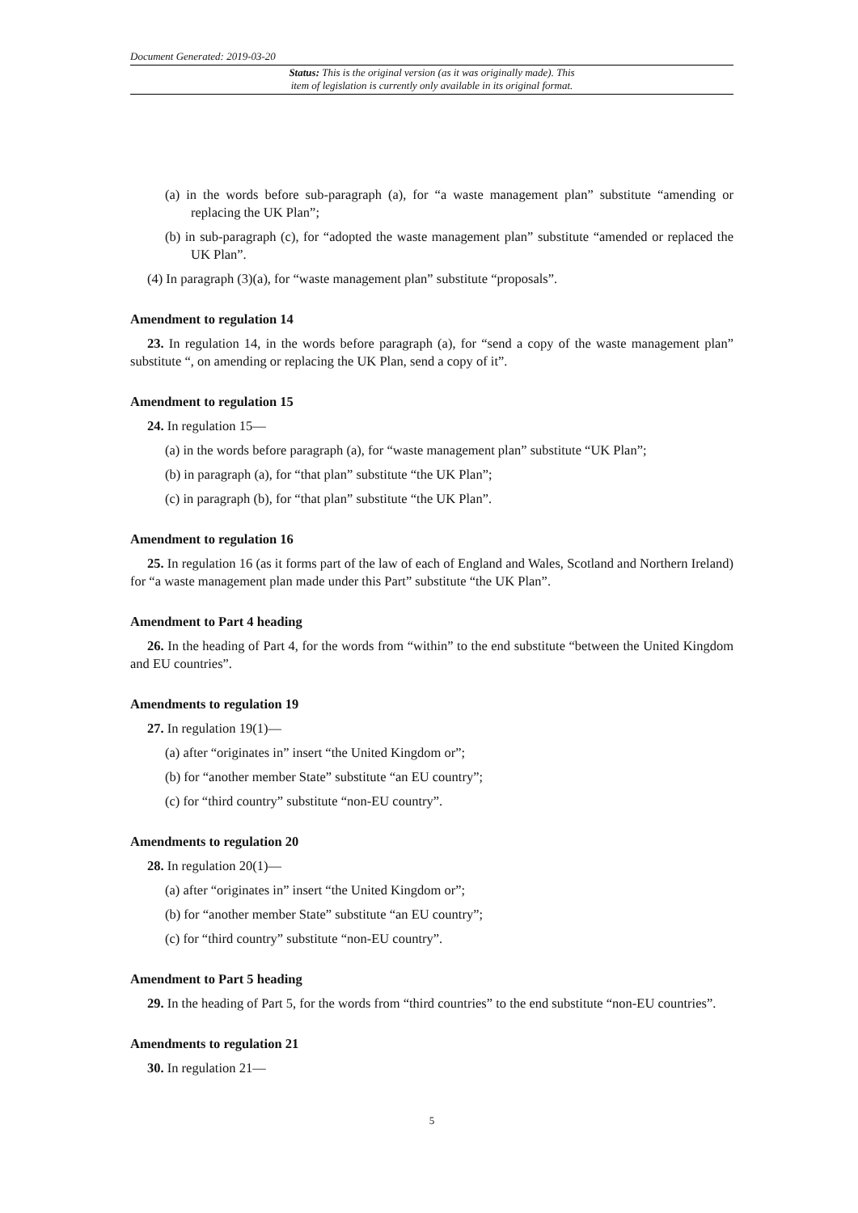Document Generated: 2019-03-20
Status: This is the original version (as it was originally made). This
item of legislation is currently only available in its original format.
(a) in the words before sub-paragraph (a), for “a waste management plan” substitute “amending or replacing the UK Plan”;
(b) in sub-paragraph (c), for “adopted the waste management plan” substitute “amended or replaced the UK Plan”.
(4) In paragraph (3)(a), for “waste management plan” substitute “proposals”.
Amendment to regulation 14
23. In regulation 14, in the words before paragraph (a), for “send a copy of the waste management plan” substitute “, on amending or replacing the UK Plan, send a copy of it”.
Amendment to regulation 15
24. In regulation 15—
(a) in the words before paragraph (a), for “waste management plan” substitute “UK Plan”;
(b) in paragraph (a), for “that plan” substitute “the UK Plan”;
(c) in paragraph (b), for “that plan” substitute “the UK Plan”.
Amendment to regulation 16
25. In regulation 16 (as it forms part of the law of each of England and Wales, Scotland and Northern Ireland) for “a waste management plan made under this Part” substitute “the UK Plan”.
Amendment to Part 4 heading
26. In the heading of Part 4, for the words from “within” to the end substitute “between the United Kingdom and EU countries”.
Amendments to regulation 19
27. In regulation 19(1)—
(a) after “originates in” insert “the United Kingdom or”;
(b) for “another member State” substitute “an EU country”;
(c) for “third country” substitute “non-EU country”.
Amendments to regulation 20
28. In regulation 20(1)—
(a) after “originates in” insert “the United Kingdom or”;
(b) for “another member State” substitute “an EU country”;
(c) for “third country” substitute “non-EU country”.
Amendment to Part 5 heading
29. In the heading of Part 5, for the words from “third countries” to the end substitute “non-EU countries”.
Amendments to regulation 21
30. In regulation 21—
5